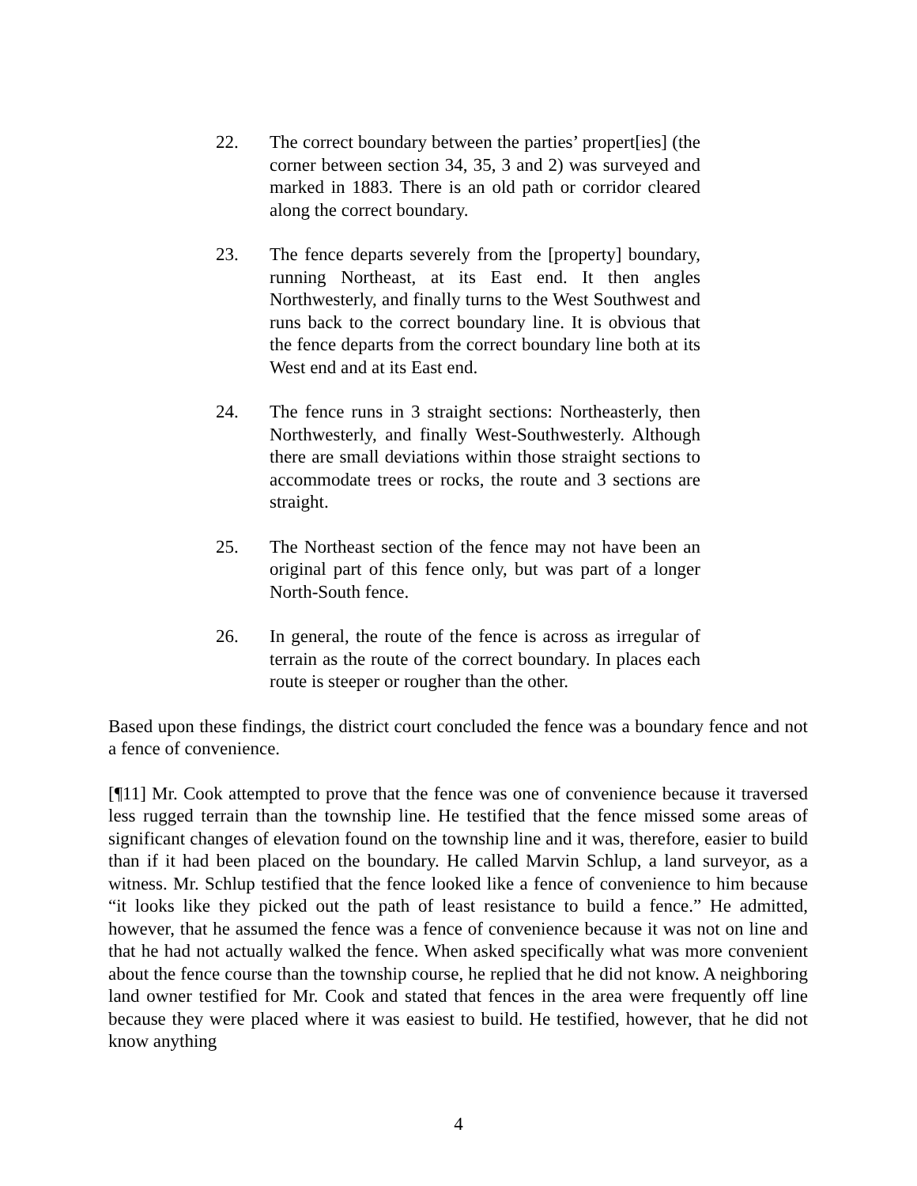22. The correct boundary between the parties’ propert[ies] (the corner between section 34, 35, 3 and 2) was surveyed and marked in 1883. There is an old path or corridor cleared along the correct boundary.
23. The fence departs severely from the [property] boundary, running Northeast, at its East end. It then angles Northwesterly, and finally turns to the West Southwest and runs back to the correct boundary line. It is obvious that the fence departs from the correct boundary line both at its West end and at its East end.
24. The fence runs in 3 straight sections: Northeasterly, then Northwesterly, and finally West-Southwesterly. Although there are small deviations within those straight sections to accommodate trees or rocks, the route and 3 sections are straight.
25. The Northeast section of the fence may not have been an original part of this fence only, but was part of a longer North-South fence.
26. In general, the route of the fence is across as irregular of terrain as the route of the correct boundary. In places each route is steeper or rougher than the other.
Based upon these findings, the district court concluded the fence was a boundary fence and not a fence of convenience.
[¶11] Mr. Cook attempted to prove that the fence was one of convenience because it traversed less rugged terrain than the township line. He testified that the fence missed some areas of significant changes of elevation found on the township line and it was, therefore, easier to build than if it had been placed on the boundary. He called Marvin Schlup, a land surveyor, as a witness. Mr. Schlup testified that the fence looked like a fence of convenience to him because “it looks like they picked out the path of least resistance to build a fence.” He admitted, however, that he assumed the fence was a fence of convenience because it was not on line and that he had not actually walked the fence. When asked specifically what was more convenient about the fence course than the township course, he replied that he did not know. A neighboring land owner testified for Mr. Cook and stated that fences in the area were frequently off line because they were placed where it was easiest to build. He testified, however, that he did not know anything
4